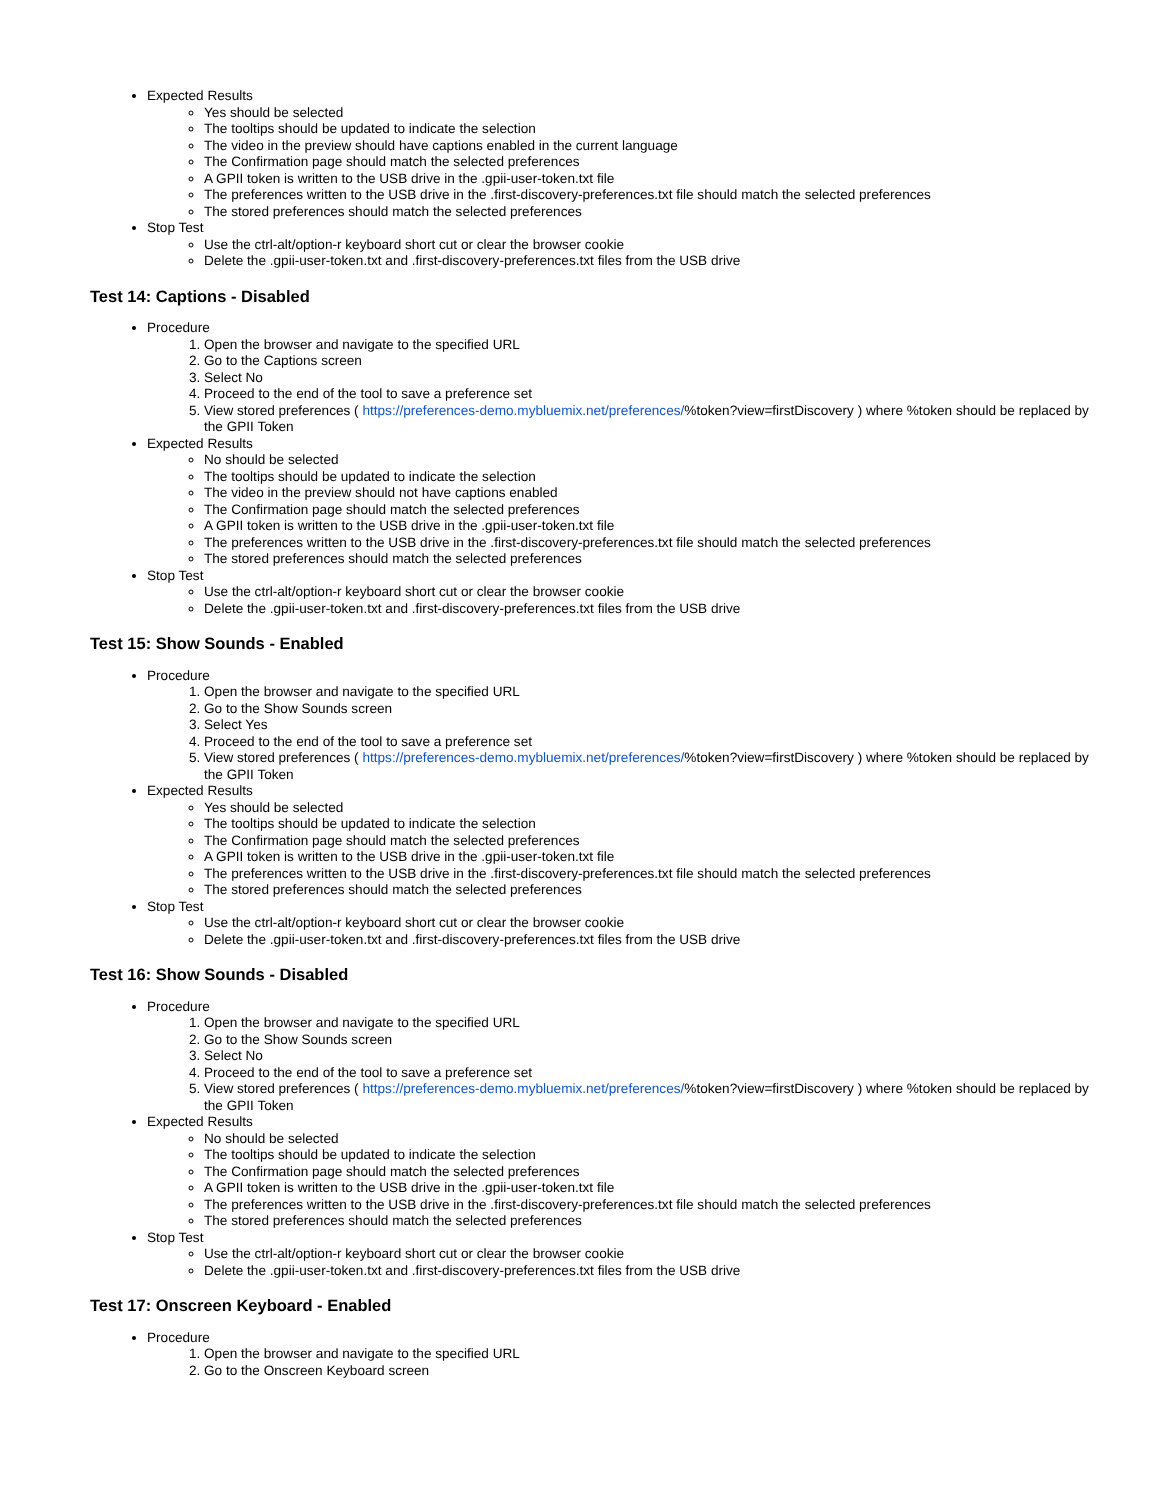Expected Results
Yes should be selected
The tooltips should be updated to indicate the selection
The video in the preview should have captions enabled in the current language
The Confirmation page should match the selected preferences
A GPII token is written to the USB drive in the .gpii-user-token.txt file
The preferences written to the USB drive in the .first-discovery-preferences.txt file should match the selected preferences
The stored preferences should match the selected preferences
Stop Test
Use the ctrl-alt/option-r keyboard short cut or clear the browser cookie
Delete the .gpii-user-token.txt and .first-discovery-preferences.txt files from the USB drive
Test 14: Captions - Disabled
Procedure
1. Open the browser and navigate to the specified URL
2. Go to the Captions screen
3. Select No
4. Proceed to the end of the tool to save a preference set
5. View stored preferences ( https://preferences-demo.mybluemix.net/preferences/%token?view=firstDiscovery ) where %token should be replaced by the GPII Token
Expected Results
No should be selected
The tooltips should be updated to indicate the selection
The video in the preview should not have captions enabled
The Confirmation page should match the selected preferences
A GPII token is written to the USB drive in the .gpii-user-token.txt file
The preferences written to the USB drive in the .first-discovery-preferences.txt file should match the selected preferences
The stored preferences should match the selected preferences
Stop Test
Use the ctrl-alt/option-r keyboard short cut or clear the browser cookie
Delete the .gpii-user-token.txt and .first-discovery-preferences.txt files from the USB drive
Test 15: Show Sounds - Enabled
Procedure
1. Open the browser and navigate to the specified URL
2. Go to the Show Sounds screen
3. Select Yes
4. Proceed to the end of the tool to save a preference set
5. View stored preferences ( https://preferences-demo.mybluemix.net/preferences/%token?view=firstDiscovery ) where %token should be replaced by the GPII Token
Expected Results
Yes should be selected
The tooltips should be updated to indicate the selection
The Confirmation page should match the selected preferences
A GPII token is written to the USB drive in the .gpii-user-token.txt file
The preferences written to the USB drive in the .first-discovery-preferences.txt file should match the selected preferences
The stored preferences should match the selected preferences
Stop Test
Use the ctrl-alt/option-r keyboard short cut or clear the browser cookie
Delete the .gpii-user-token.txt and .first-discovery-preferences.txt files from the USB drive
Test 16: Show Sounds - Disabled
Procedure
1. Open the browser and navigate to the specified URL
2. Go to the Show Sounds screen
3. Select No
4. Proceed to the end of the tool to save a preference set
5. View stored preferences ( https://preferences-demo.mybluemix.net/preferences/%token?view=firstDiscovery ) where %token should be replaced by the GPII Token
Expected Results
No should be selected
The tooltips should be updated to indicate the selection
The Confirmation page should match the selected preferences
A GPII token is written to the USB drive in the .gpii-user-token.txt file
The preferences written to the USB drive in the .first-discovery-preferences.txt file should match the selected preferences
The stored preferences should match the selected preferences
Stop Test
Use the ctrl-alt/option-r keyboard short cut or clear the browser cookie
Delete the .gpii-user-token.txt and .first-discovery-preferences.txt files from the USB drive
Test 17: Onscreen Keyboard - Enabled
Procedure
1. Open the browser and navigate to the specified URL
2. Go to the Onscreen Keyboard screen